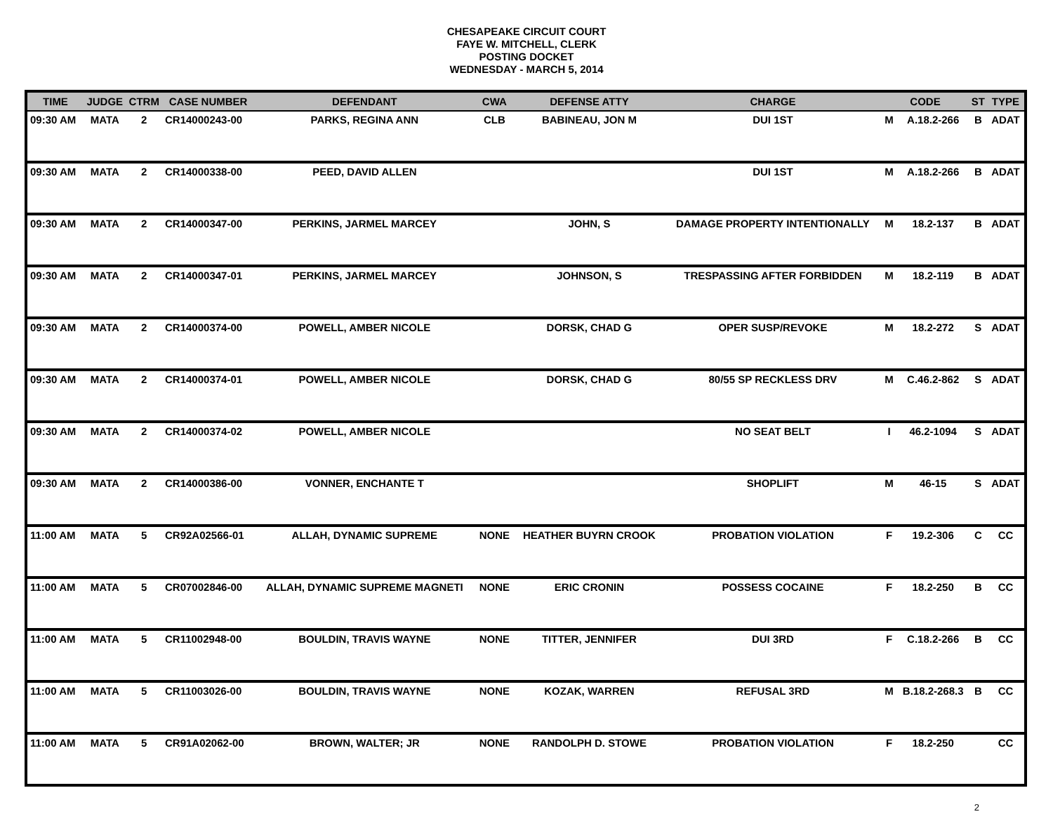CHESAPEAKE CIRCUIT COURT
FAYE W. MITCHELL, CLERK
POSTING DOCKET
WEDNESDAY - MARCH 5, 2014
| TIME | JUDGE | CTRM | CASE NUMBER | DEFENDANT | CWA | DEFENSE ATTY | CHARGE | CODE | | ST | TYPE |
| --- | --- | --- | --- | --- | --- | --- | --- | --- | --- | --- | --- |
| 09:30 AM | MATA | 2 | CR14000243-00 | PARKS, REGINA ANN | CLB | BABINEAU, JON M | DUI 1ST | M | A.18.2-266 | B | ADAT |
| 09:30 AM | MATA | 2 | CR14000338-00 | PEED, DAVID ALLEN | | | DUI 1ST | M | A.18.2-266 | B | ADAT |
| 09:30 AM | MATA | 2 | CR14000347-00 | PERKINS, JARMEL MARCEY | | JOHN, S | DAMAGE PROPERTY INTENTIONALLY | M | 18.2-137 | B | ADAT |
| 09:30 AM | MATA | 2 | CR14000347-01 | PERKINS, JARMEL MARCEY | | JOHNSON, S | TRESPASSING AFTER FORBIDDEN | M | 18.2-119 | B | ADAT |
| 09:30 AM | MATA | 2 | CR14000374-00 | POWELL, AMBER NICOLE | | DORSK, CHAD G | OPER SUSP/REVOKE | M | 18.2-272 | S | ADAT |
| 09:30 AM | MATA | 2 | CR14000374-01 | POWELL, AMBER NICOLE | | DORSK, CHAD G | 80/55 SP RECKLESS DRV | M | C.46.2-862 | S | ADAT |
| 09:30 AM | MATA | 2 | CR14000374-02 | POWELL, AMBER NICOLE | | | NO SEAT BELT | I | 46.2-1094 | S | ADAT |
| 09:30 AM | MATA | 2 | CR14000386-00 | VONNER, ENCHANTE T | | | SHOPLIFT | M | 46-15 | S | ADAT |
| 11:00 AM | MATA | 5 | CR92A02566-01 | ALLAH, DYNAMIC SUPREME | NONE | HEATHER BUYRN CROOK | PROBATION VIOLATION | F | 19.2-306 | C | CC |
| 11:00 AM | MATA | 5 | CR07002846-00 | ALLAH, DYNAMIC SUPREME MAGNETI | NONE | ERIC CRONIN | POSSESS COCAINE | F | 18.2-250 | B | CC |
| 11:00 AM | MATA | 5 | CR11002948-00 | BOULDIN, TRAVIS WAYNE | NONE | TITTER, JENNIFER | DUI 3RD | F | C.18.2-266 | B | CC |
| 11:00 AM | MATA | 5 | CR11003026-00 | BOULDIN, TRAVIS WAYNE | NONE | KOZAK, WARREN | REFUSAL 3RD | M | B.18.2-268.3 | B | CC |
| 11:00 AM | MATA | 5 | CR91A02062-00 | BROWN, WALTER; JR | NONE | RANDOLPH D. STOWE | PROBATION VIOLATION | F | 18.2-250 | | CC |
2